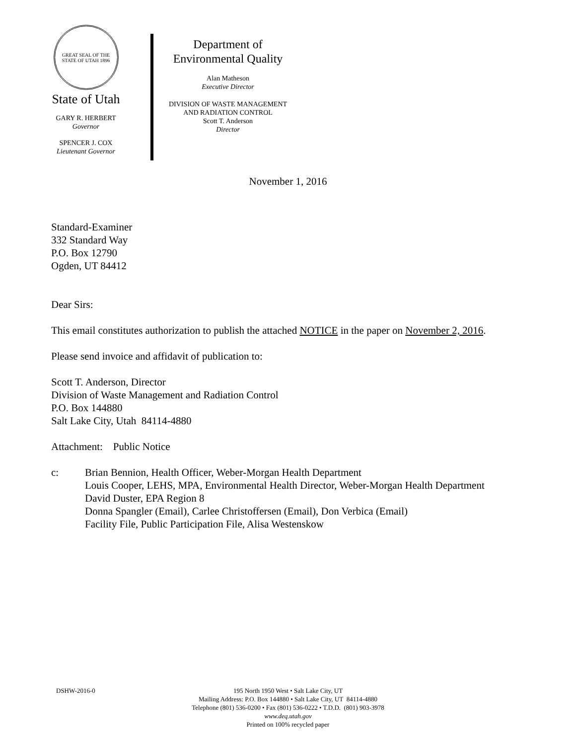GREAT SEAL OF THE STATE OF UTAH 1896
State of Utah
GARY R. HERBERT
Governor
SPENCER J. COX
Lieutenant Governor
Department of
Environmental Quality
Alan Matheson
Executive Director
DIVISION OF WASTE MANAGEMENT
AND RADIATION CONTROL
Scott T. Anderson
Director
November 1, 2016
Standard-Examiner
332 Standard Way
P.O. Box 12790
Ogden, UT 84412
Dear Sirs:
This email constitutes authorization to publish the attached NOTICE in the paper on November 2, 2016.
Please send invoice and affidavit of publication to:
Scott T. Anderson, Director
Division of Waste Management and Radiation Control
P.O. Box 144880
Salt Lake City, Utah 84114-4880
Attachment: Public Notice
c: Brian Bennion, Health Officer, Weber-Morgan Health Department
Louis Cooper, LEHS, MPA, Environmental Health Director, Weber-Morgan Health Department
David Duster, EPA Region 8
Donna Spangler (Email), Carlee Christoffersen (Email), Don Verbica (Email)
Facility File, Public Participation File, Alisa Westenskow
DSHW-2016-0
195 North 1950 West • Salt Lake City, UT
Mailing Address: P.O. Box 144880 • Salt Lake City, UT 84114-4880
Telephone (801) 536-0200 • Fax (801) 536-0222 • T.D.D. (801) 903-3978
www.deq.utah.gov
Printed on 100% recycled paper